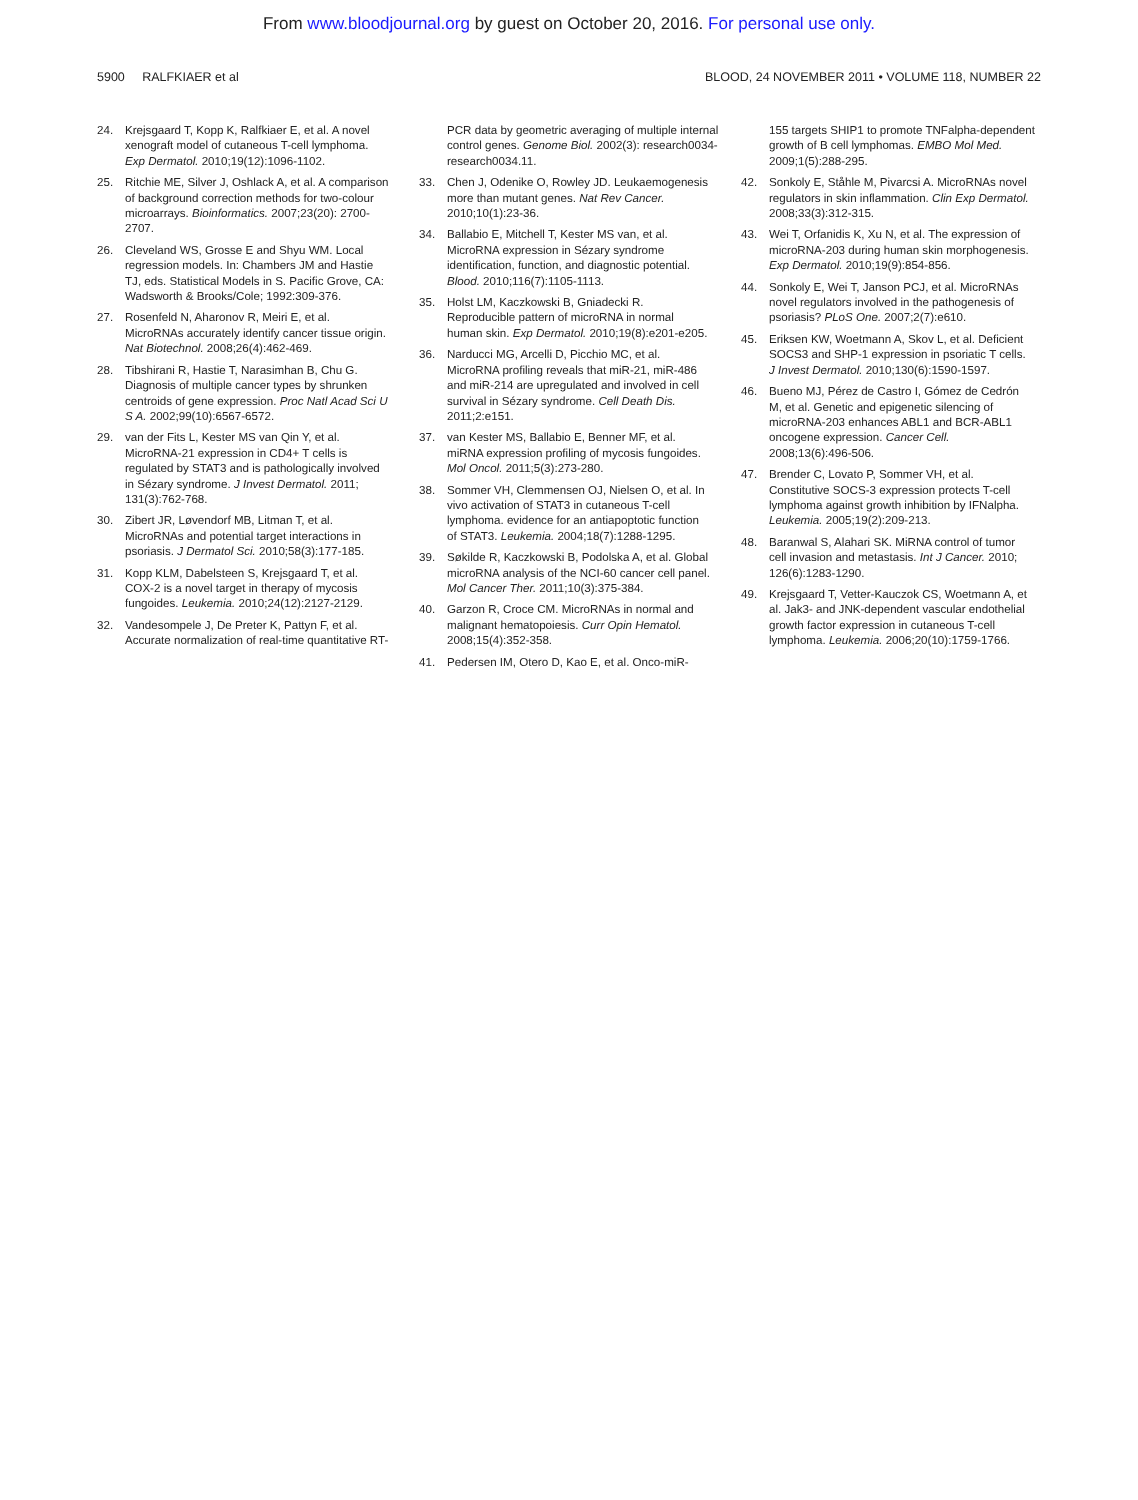From www.bloodjournal.org by guest on October 20, 2016. For personal use only.
5900 RALFKIAER et al BLOOD, 24 NOVEMBER 2011 • VOLUME 118, NUMBER 22
24. Krejsgaard T, Kopp K, Ralfkiaer E, et al. A novel xenograft model of cutaneous T-cell lymphoma. Exp Dermatol. 2010;19(12):1096-1102.
25. Ritchie ME, Silver J, Oshlack A, et al. A comparison of background correction methods for two-colour microarrays. Bioinformatics. 2007;23(20): 2700-2707.
26. Cleveland WS, Grosse E and Shyu WM. Local regression models. In: Chambers JM and Hastie TJ, eds. Statistical Models in S. Pacific Grove, CA: Wadsworth & Brooks/Cole; 1992:309-376.
27. Rosenfeld N, Aharonov R, Meiri E, et al. MicroRNAs accurately identify cancer tissue origin. Nat Biotechnol. 2008;26(4):462-469.
28. Tibshirani R, Hastie T, Narasimhan B, Chu G. Diagnosis of multiple cancer types by shrunken centroids of gene expression. Proc Natl Acad Sci U S A. 2002;99(10):6567-6572.
29. van der Fits L, Kester MS van Qin Y, et al. MicroRNA-21 expression in CD4+ T cells is regulated by STAT3 and is pathologically involved in Sézary syndrome. J Invest Dermatol. 2011; 131(3):762-768.
30. Zibert JR, Løvendorf MB, Litman T, et al. MicroRNAs and potential target interactions in psoriasis. J Dermatol Sci. 2010;58(3):177-185.
31. Kopp KLM, Dabelsteen S, Krejsgaard T, et al. COX-2 is a novel target in therapy of mycosis fungoides. Leukemia. 2010;24(12):2127-2129.
32. Vandesompele J, De Preter K, Pattyn F, et al. Accurate normalization of real-time quantitative RT-
PCR data by geometric averaging of multiple internal control genes. Genome Biol. 2002(3): research0034-research0034.11.
33. Chen J, Odenike O, Rowley JD. Leukaemogenesis more than mutant genes. Nat Rev Cancer. 2010;10(1):23-36.
34. Ballabio E, Mitchell T, Kester MS van, et al. MicroRNA expression in Sézary syndrome identification, function, and diagnostic potential. Blood. 2010;116(7):1105-1113.
35. Holst LM, Kaczkowski B, Gniadecki R. Reproducible pattern of microRNA in normal human skin. Exp Dermatol. 2010;19(8):e201-e205.
36. Narducci MG, Arcelli D, Picchio MC, et al. MicroRNA profiling reveals that miR-21, miR-486 and miR-214 are upregulated and involved in cell survival in Sézary syndrome. Cell Death Dis. 2011;2:e151.
37. van Kester MS, Ballabio E, Benner MF, et al. miRNA expression profiling of mycosis fungoides. Mol Oncol. 2011;5(3):273-280.
38. Sommer VH, Clemmensen OJ, Nielsen O, et al. In vivo activation of STAT3 in cutaneous T-cell lymphoma. evidence for an antiapoptotic function of STAT3. Leukemia. 2004;18(7):1288-1295.
39. Søkilde R, Kaczkowski B, Podolska A, et al. Global microRNA analysis of the NCI-60 cancer cell panel. Mol Cancer Ther. 2011;10(3):375-384.
40. Garzon R, Croce CM. MicroRNAs in normal and malignant hematopoiesis. Curr Opin Hematol. 2008;15(4):352-358.
41. Pedersen IM, Otero D, Kao E, et al. Onco-miR-
155 targets SHIP1 to promote TNFalpha-dependent growth of B cell lymphomas. EMBO Mol Med. 2009;1(5):288-295.
42. Sonkoly E, Ståhle M, Pivarcsi A. MicroRNAs novel regulators in skin inflammation. Clin Exp Dermatol. 2008;33(3):312-315.
43. Wei T, Orfanidis K, Xu N, et al. The expression of microRNA-203 during human skin morphogenesis. Exp Dermatol. 2010;19(9):854-856.
44. Sonkoly E, Wei T, Janson PCJ, et al. MicroRNAs novel regulators involved in the pathogenesis of psoriasis? PLoS One. 2007;2(7):e610.
45. Eriksen KW, Woetmann A, Skov L, et al. Deficient SOCS3 and SHP-1 expression in psoriatic T cells. J Invest Dermatol. 2010;130(6):1590-1597.
46. Bueno MJ, Pérez de Castro I, Gómez de Cedrón M, et al. Genetic and epigenetic silencing of microRNA-203 enhances ABL1 and BCR-ABL1 oncogene expression. Cancer Cell. 2008;13(6):496-506.
47. Brender C, Lovato P, Sommer VH, et al. Constitutive SOCS-3 expression protects T-cell lymphoma against growth inhibition by IFNalpha. Leukemia. 2005;19(2):209-213.
48. Baranwal S, Alahari SK. MiRNA control of tumor cell invasion and metastasis. Int J Cancer. 2010; 126(6):1283-1290.
49. Krejsgaard T, Vetter-Kauczok CS, Woetmann A, et al. Jak3- and JNK-dependent vascular endothelial growth factor expression in cutaneous T-cell lymphoma. Leukemia. 2006;20(10):1759-1766.